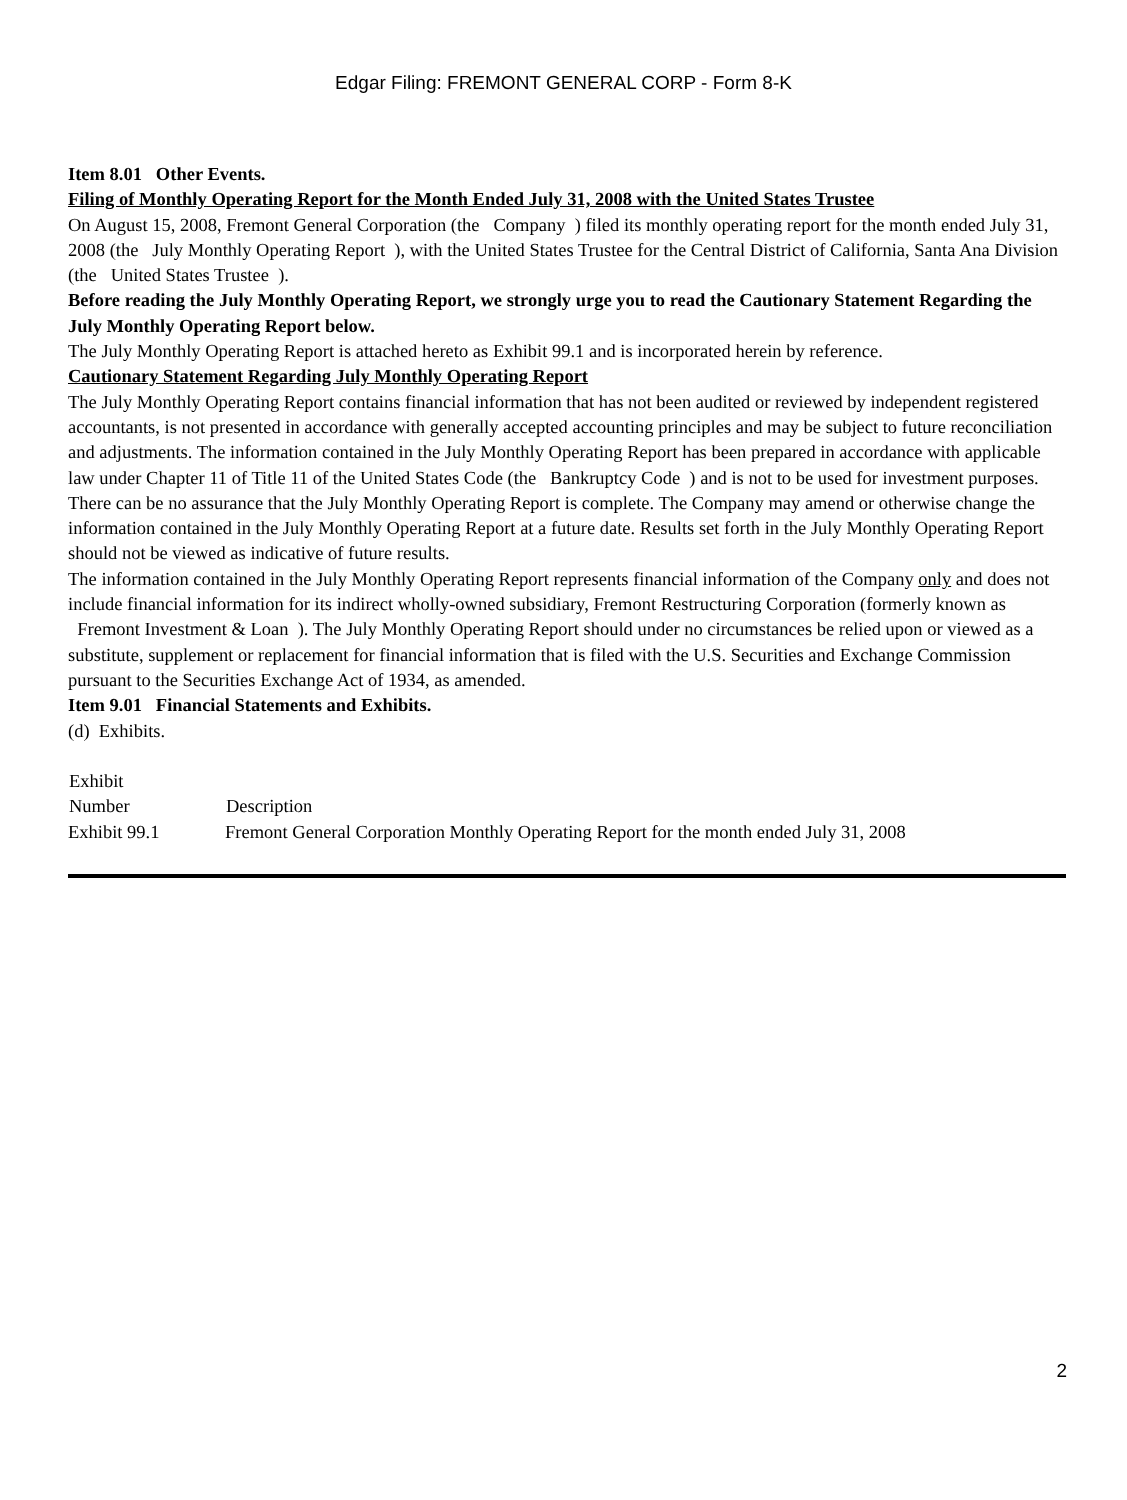Edgar Filing: FREMONT GENERAL CORP - Form 8-K
Item 8.01 Other Events.
Filing of Monthly Operating Report for the Month Ended July 31, 2008 with the United States Trustee
On August 15, 2008, Fremont General Corporation (the Company ) filed its monthly operating report for the month ended July 31, 2008 (the July Monthly Operating Report ), with the United States Trustee for the Central District of California, Santa Ana Division (the United States Trustee ).
Before reading the July Monthly Operating Report, we strongly urge you to read the Cautionary Statement Regarding the July Monthly Operating Report below.
The July Monthly Operating Report is attached hereto as Exhibit 99.1 and is incorporated herein by reference.
Cautionary Statement Regarding July Monthly Operating Report
The July Monthly Operating Report contains financial information that has not been audited or reviewed by independent registered accountants, is not presented in accordance with generally accepted accounting principles and may be subject to future reconciliation and adjustments. The information contained in the July Monthly Operating Report has been prepared in accordance with applicable law under Chapter 11 of Title 11 of the United States Code (the Bankruptcy Code ) and is not to be used for investment purposes. There can be no assurance that the July Monthly Operating Report is complete. The Company may amend or otherwise change the information contained in the July Monthly Operating Report at a future date. Results set forth in the July Monthly Operating Report should not be viewed as indicative of future results.
The information contained in the July Monthly Operating Report represents financial information of the Company only and does not include financial information for its indirect wholly-owned subsidiary, Fremont Restructuring Corporation (formerly known as Fremont Investment & Loan ). The July Monthly Operating Report should under no circumstances be relied upon or viewed as a substitute, supplement or replacement for financial information that is filed with the U.S. Securities and Exchange Commission pursuant to the Securities Exchange Act of 1934, as amended.
Item 9.01 Financial Statements and Exhibits.
(d) Exhibits.
| Exhibit Number | Description |
| --- | --- |
| Exhibit 99.1 | Fremont General Corporation Monthly Operating Report for the month ended July 31, 2008 |
2